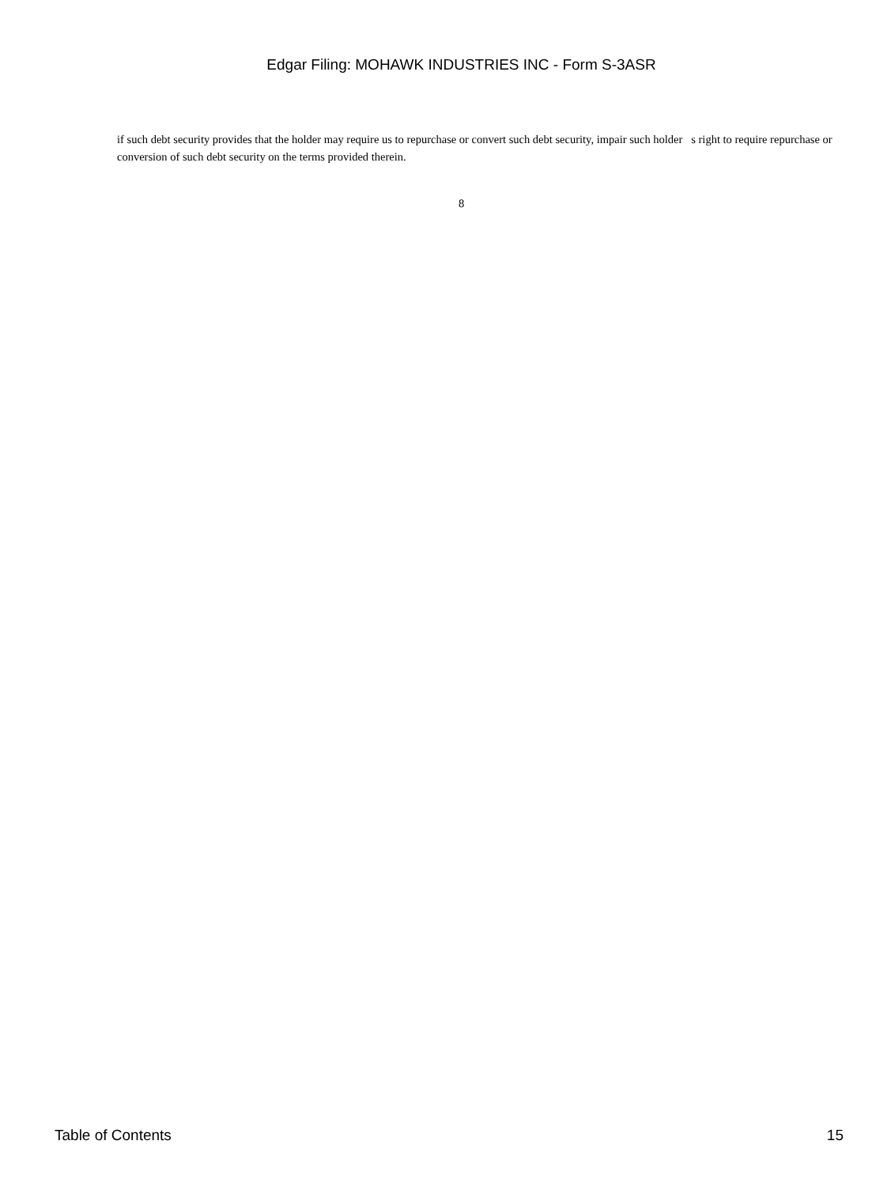Edgar Filing: MOHAWK INDUSTRIES INC - Form S-3ASR
if such debt security provides that the holder may require us to repurchase or convert such debt security, impair such holder s right to require repurchase or conversion of such debt security on the terms provided therein.
8
Table of Contents 15